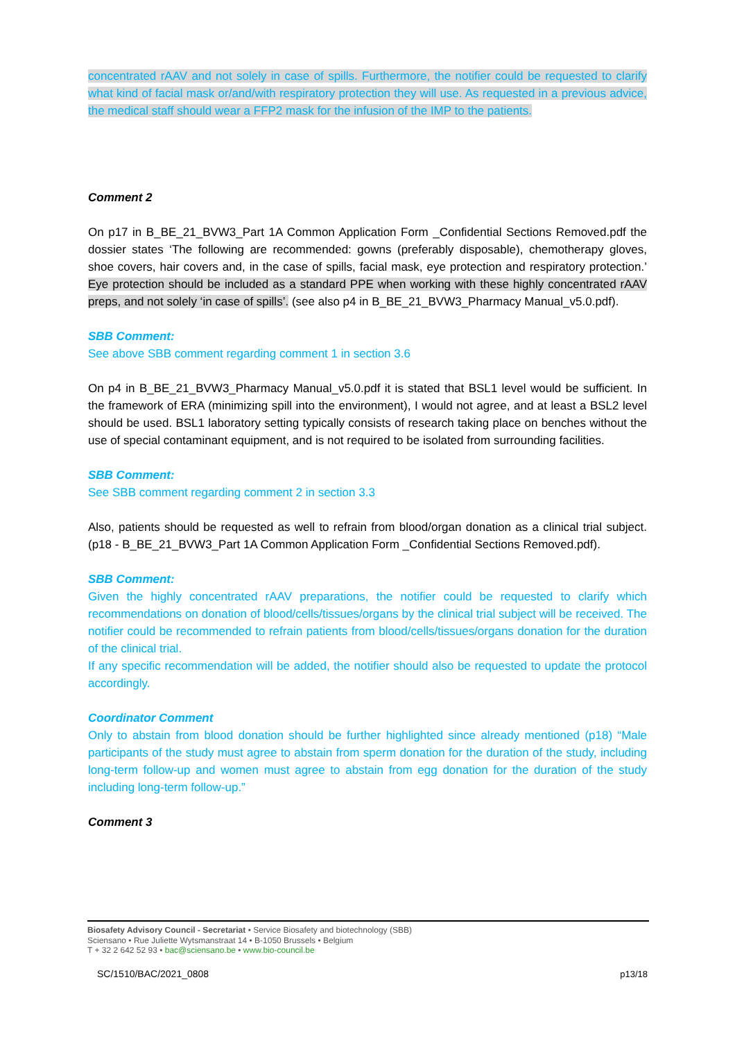concentrated rAAV and not solely in case of spills. Furthermore, the notifier could be requested to clarify what kind of facial mask or/and/with respiratory protection they will use. As requested in a previous advice, the medical staff should wear a FFP2 mask for the infusion of the IMP to the patients.
Comment 2
On p17 in B_BE_21_BVW3_Part 1A Common Application Form _Confidential Sections Removed.pdf the dossier states ‘The following are recommended: gowns (preferably disposable), chemotherapy gloves, shoe covers, hair covers and, in the case of spills, facial mask, eye protection and respiratory protection.’ Eye protection should be included as a standard PPE when working with these highly concentrated rAAV preps, and not solely ‘in case of spills’. (see also p4 in B_BE_21_BVW3_Pharmacy Manual_v5.0.pdf).
SBB Comment:
See above SBB comment regarding comment 1 in section 3.6
On p4 in B_BE_21_BVW3_Pharmacy Manual_v5.0.pdf it is stated that BSL1 level would be sufficient. In the framework of ERA (minimizing spill into the environment), I would not agree, and at least a BSL2 level should be used. BSL1 laboratory setting typically consists of research taking place on benches without the use of special contaminant equipment, and is not required to be isolated from surrounding facilities.
SBB Comment:
See SBB comment regarding comment 2 in section 3.3
Also, patients should be requested as well to refrain from blood/organ donation as a clinical trial subject. (p18 - B_BE_21_BVW3_Part 1A Common Application Form _Confidential Sections Removed.pdf).
SBB Comment:
Given the highly concentrated rAAV preparations, the notifier could be requested to clarify which recommendations on donation of blood/cells/tissues/organs by the clinical trial subject will be received. The notifier could be recommended to refrain patients from blood/cells/tissues/organs donation for the duration of the clinical trial.
If any specific recommendation will be added, the notifier should also be requested to update the protocol accordingly.
Coordinator Comment
Only to abstain from blood donation should be further highlighted since already mentioned (p18) “Male participants of the study must agree to abstain from sperm donation for the duration of the study, including long-term follow-up and women must agree to abstain from egg donation for the duration of the study including long-term follow-up.”
Comment 3
Biosafety Advisory Council - Secretariat • Service Biosafety and biotechnology (SBB)
Sciensano • Rue Juliette Wytsmanstraat 14 • B-1050 Brussels • Belgium
T + 32 2 642 52 93 • bac@sciensano.be • www.bio-council.be
SC/1510/BAC/2021_0808 p13/18